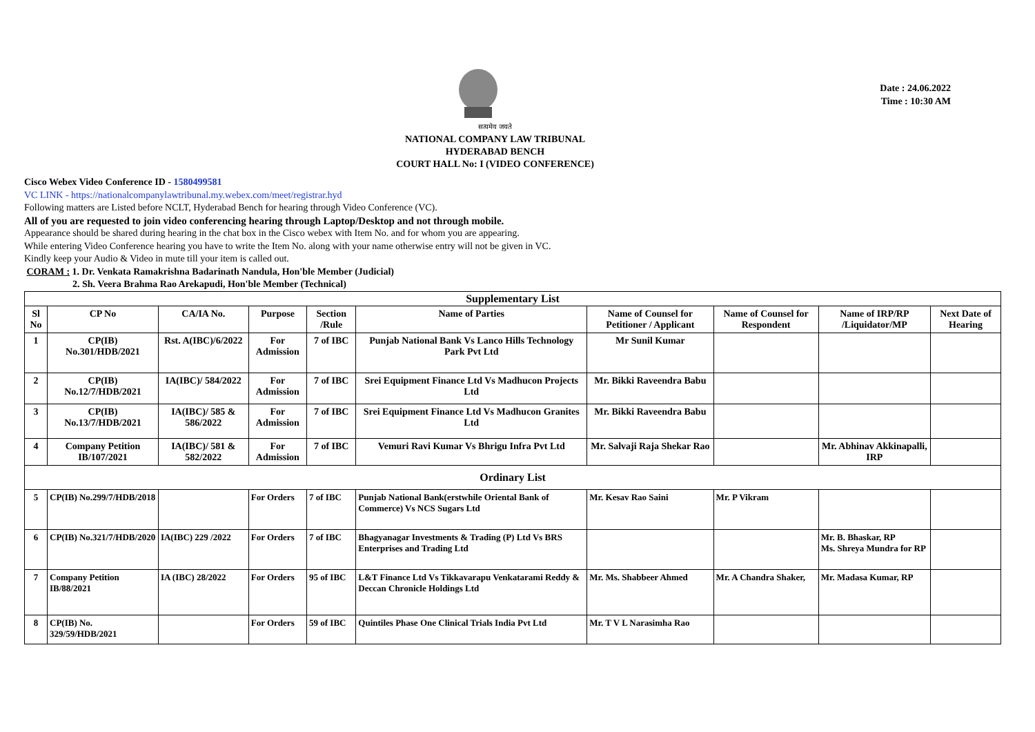Date : 24.06.2022
Time : 10:30 AM
सत्यमेव जयते
NATIONAL COMPANY LAW TRIBUNAL
HYDERABAD BENCH
COURT HALL No: I (VIDEO CONFERENCE)
Cisco Webex Video Conference ID - 1580499581
VC LINK - https://nationalcompanylawtribunal.my.webex.com/meet/registrar.hyd
Following matters are Listed before NCLT, Hyderabad Bench for hearing through Video Conference (VC).
All of you are requested to join video conferencing hearing through Laptop/Desktop and not through mobile.
Appearance should be shared during hearing in the chat box in the Cisco webex with Item No. and for whom you are appearing.
While entering Video Conference hearing you have to write the Item No. along with your name otherwise entry will not be given in VC.
Kindly keep your Audio & Video in mute till your item is called out.
CORAM : 1. Dr. Venkata Ramakrishna Badarinath Nandula, Hon'ble Member (Judicial)
2. Sh. Veera Brahma Rao Arekapudi, Hon'ble Member (Technical)
| Supplementary List | | | | | | | | | |
| Sl No | CP No | CA/IA No. | Purpose | Section /Rule | Name of Parties | Name of Counsel for Petitioner / Applicant | Name of Counsel for Respondent | Name of IRP/RP /Liquidator/MP | Next Date of Hearing |
| 1 | CP(IB) No.301/HDB/2021 | Rst. A(IBC)/6/2022 | For Admission | 7 of IBC | Punjab National Bank Vs Lanco Hills Technology Park Pvt Ltd | Mr Sunil Kumar | | | |
| 2 | CP(IB) No.12/7/HDB/2021 | IA(IBC)/ 584/2022 | For Admission | 7 of IBC | Srei Equipment Finance Ltd Vs Madhucon Projects Ltd | Mr. Bikki Raveendra Babu | | | |
| 3 | CP(IB) No.13/7/HDB/2021 | IA(IBC)/ 585 & 586/2022 | For Admission | 7 of IBC | Srei Equipment Finance Ltd Vs Madhucon Granites Ltd | Mr. Bikki Raveendra Babu | | | |
| 4 | Company Petition IB/107/2021 | IA(IBC)/ 581 & 582/2022 | For Admission | 7 of IBC | Vemuri Ravi Kumar Vs Bhrigu Infra Pvt Ltd | Mr. Salvaji Raja Shekar Rao | | Mr. Abhinav Akkinapalli, IRP | |
| Ordinary List | | | | | | | | | |
| 5 | CP(IB) No.299/7/HDB/2018 | | For Orders | 7 of IBC | Punjab National Bank(erstwhile Oriental Bank of Commerce) Vs NCS Sugars Ltd | Mr. Kesav Rao Saini | Mr. P Vikram | | |
| 6 | CP(IB) No.321/7/HDB/2020 | IA(IBC) 229 /2022 | For Orders | 7 of IBC | Bhagyanagar Investments & Trading (P) Ltd Vs BRS Enterprises and Trading Ltd | | | Mr. B. Bhaskar, RP Ms. Shreya Mundra for RP | |
| 7 | Company Petition IB/88/2021 | IA (IBC) 28/2022 | For Orders | 95 of IBC | L&T Finance Ltd Vs Tikkavarapu Venkatarami Reddy & Deccan Chronicle Holdings Ltd | Mr. Ms. Shabbeer Ahmed | Mr. A Chandra Shaker, | Mr. Madasa Kumar, RP | |
| 8 | CP(IB) No. 329/59/HDB/2021 | | For Orders | 59 of IBC | Quintiles Phase One Clinical Trials India Pvt Ltd | Mr. T V L Narasimha Rao | | | |